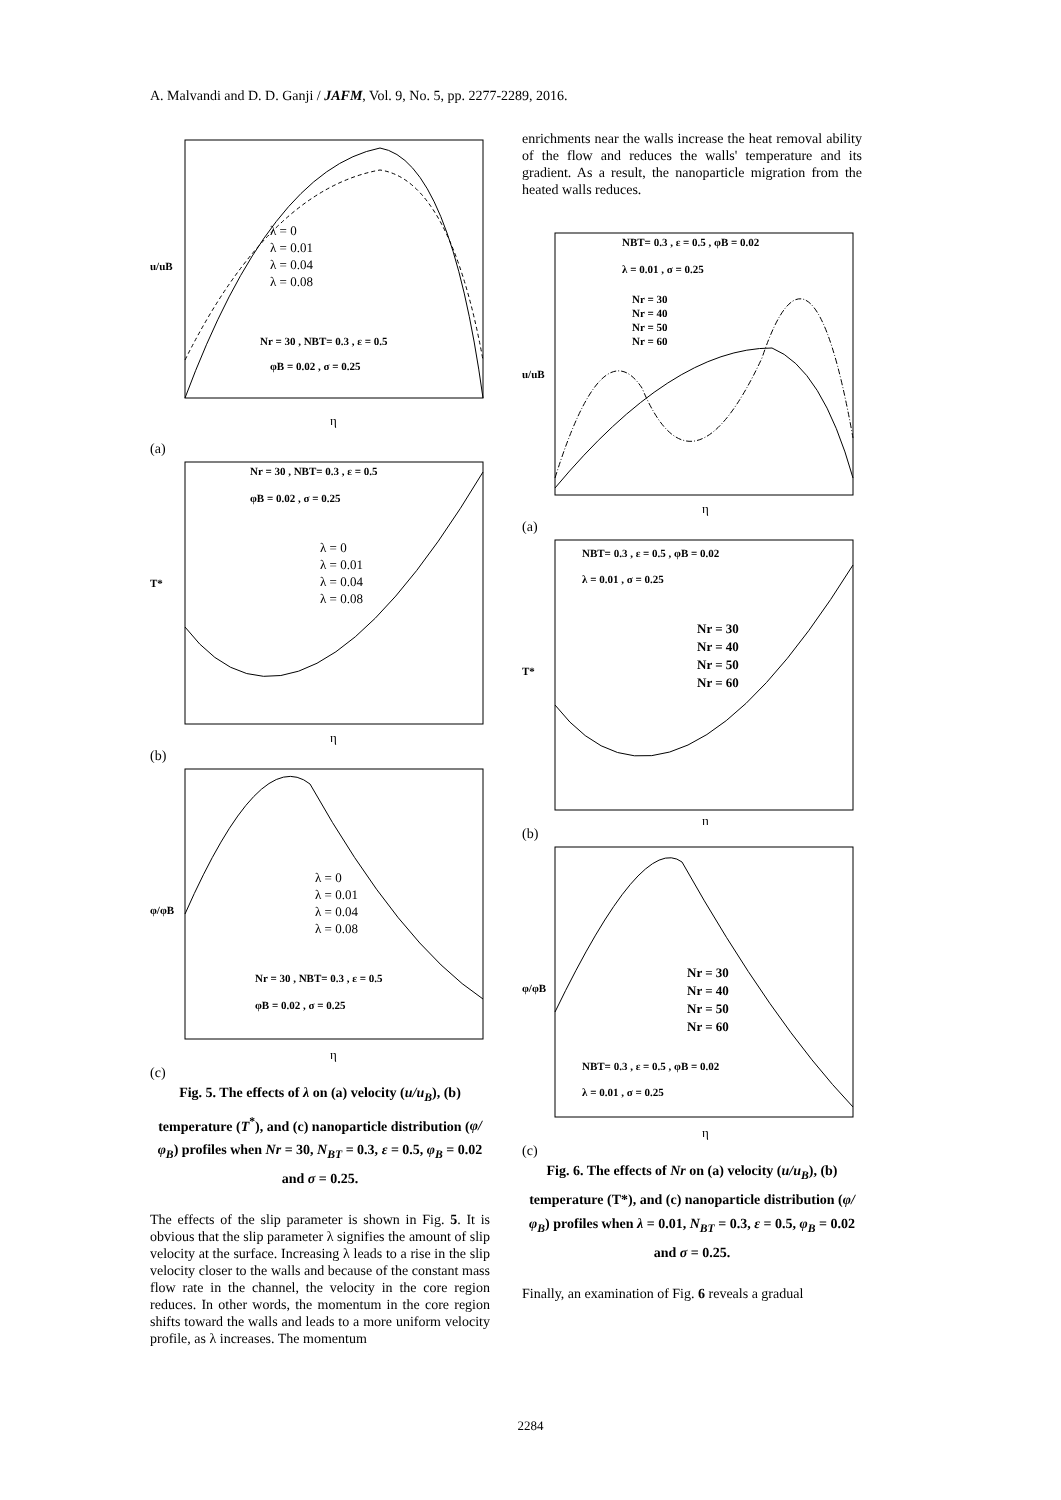A. Malvandi and D. D. Ganji / JAFM, Vol. 9, No. 5, pp. 2277-2289, 2016.
λ = 0
λ = 0.01
λ = 0.04
λ = 0.08
Nr = 30 , NBT= 0.3 , ε = 0.5
φB = 0.02 , σ = 0.25
η
u/uB
(a)
Nr = 30 , NBT= 0.3 , ε = 0.5
φB = 0.02 , σ = 0.25
λ = 0
λ = 0.01
λ = 0.04
λ = 0.08
η
T*
(b)
λ = 0
λ = 0.01
λ = 0.04
λ = 0.08
Nr = 30 , NBT= 0.3 , ε = 0.5
φB = 0.02 , σ = 0.25
η
φ/φB
(c)
Fig. 5. The effects of λ on (a) velocity (u/u<sub>B</sub>), (b) temperature (T<sup>*</sup>), and (c) nanoparticle distribution (φ/φ<sub>B</sub>) profiles when Nr = 30, N<sub>BT</sub> = 0.3, ε = 0.5, φ<sub>B</sub> = 0.02 and σ = 0.25.
The effects of the slip parameter is shown in Fig. 5. It is obvious that the slip parameter λ signifies the amount of slip velocity at the surface. Increasing λ leads to a rise in the slip velocity closer to the walls and because of the constant mass flow rate in the channel, the velocity in the core region reduces. In other words, the momentum in the core region shifts toward the walls and leads to a more uniform velocity profile, as λ increases. The momentum
enrichments near the walls increase the heat removal ability of the flow and reduces the walls' temperature and its gradient. As a result, the nanoparticle migration from the heated walls reduces.
NBT= 0.3 , ε = 0.5 , φB = 0.02
λ = 0.01 , σ = 0.25
Nr = 30
Nr = 40
Nr = 50
Nr = 60
η
u/uB
(a)
NBT= 0.3 , ε = 0.5 , φB = 0.02
λ = 0.01 , σ = 0.25
Nr = 30
Nr = 40
Nr = 50
Nr = 60
η
T*
(b)
Nr = 30
Nr = 40
Nr = 50
Nr = 60
NBT= 0.3 , ε = 0.5 , φB = 0.02
λ = 0.01 , σ = 0.25
η
φ/φB
(c)
Fig. 6. The effects of Nr on (a) velocity (u/u<sub>B</sub>), (b) temperature (T*), and (c) nanoparticle distribution (φ/φ<sub>B</sub>) profiles when λ = 0.01, N<sub>BT</sub> = 0.3, ε = 0.5, φ<sub>B</sub> = 0.02 and σ = 0.25.
Finally, an examination of Fig. 6 reveals a gradual
2284